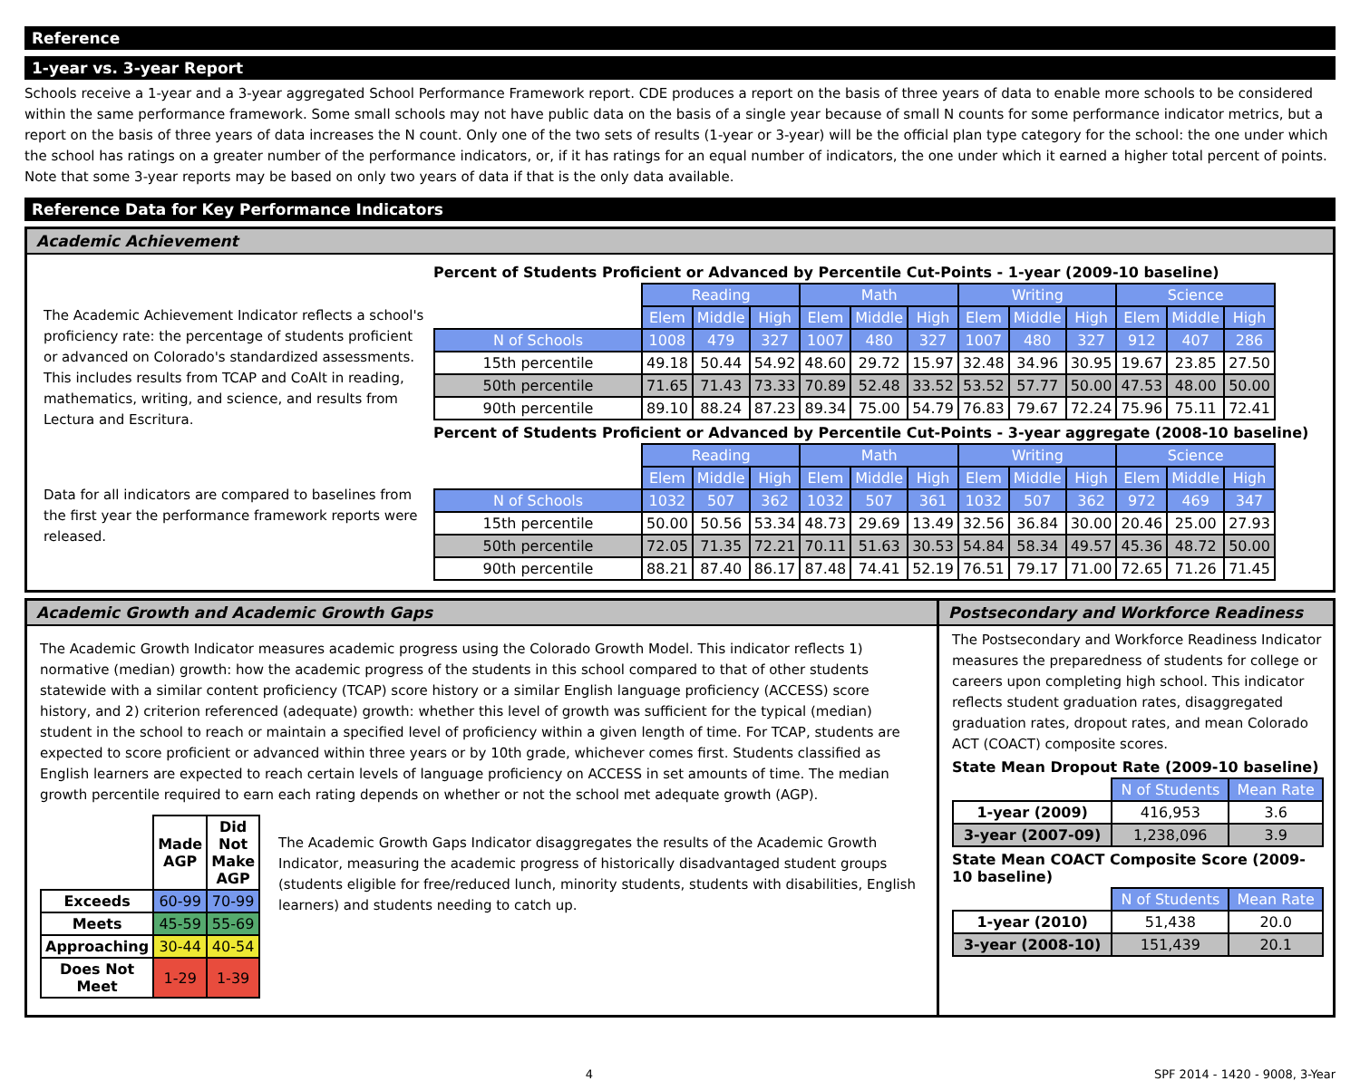Reference
1-year vs. 3-year Report
Schools receive a 1-year and a 3-year aggregated School Performance Framework report. CDE produces a report on the basis of three years of data to enable more schools to be considered within the same performance framework. Some small schools may not have public data on the basis of a single year because of small N counts for some performance indicator metrics, but a report on the basis of three years of data increases the N count. Only one of the two sets of results (1-year or 3-year) will be the official plan type category for the school: the one under which the school has ratings on a greater number of the performance indicators, or, if it has ratings for an equal number of indicators, the one under which it earned a higher total percent of points. Note that some 3-year reports may be based on only two years of data if that is the only data available.
Reference Data for Key Performance Indicators
Academic Achievement
The Academic Achievement Indicator reflects a school's proficiency rate: the percentage of students proficient or advanced on Colorado's standardized assessments. This includes results from TCAP and CoAlt in reading, mathematics, writing, and science, and results from Lectura and Escritura.
Data for all indicators are compared to baselines from the first year the performance framework reports were released.
Percent of Students Proficient or Advanced by Percentile Cut-Points - 1-year (2009-10 baseline)
| | Reading | | | Math | | | Writing | | | Science | | |
| | Elem | Middle | High | Elem | Middle | High | Elem | Middle | High | Elem | Middle | High |
| N of Schools | 1008 | 479 | 327 | 1007 | 480 | 327 | 1007 | 480 | 327 | 912 | 407 | 286 |
| 15th percentile | 49.18 | 50.44 | 54.92 | 48.60 | 29.72 | 15.97 | 32.48 | 34.96 | 30.95 | 19.67 | 23.85 | 27.50 |
| 50th percentile | 71.65 | 71.43 | 73.33 | 70.89 | 52.48 | 33.52 | 53.52 | 57.77 | 50.00 | 47.53 | 48.00 | 50.00 |
| 90th percentile | 89.10 | 88.24 | 87.23 | 89.34 | 75.00 | 54.79 | 76.83 | 79.67 | 72.24 | 75.96 | 75.11 | 72.41 |
Percent of Students Proficient or Advanced by Percentile Cut-Points - 3-year aggregate (2008-10 baseline)
| | Reading | | | Math | | | Writing | | | Science | | |
| | Elem | Middle | High | Elem | Middle | High | Elem | Middle | High | Elem | Middle | High |
| N of Schools | 1032 | 507 | 362 | 1032 | 507 | 361 | 1032 | 507 | 362 | 972 | 469 | 347 |
| 15th percentile | 50.00 | 50.56 | 53.34 | 48.73 | 29.69 | 13.49 | 32.56 | 36.84 | 30.00 | 20.46 | 25.00 | 27.93 |
| 50th percentile | 72.05 | 71.35 | 72.21 | 70.11 | 51.63 | 30.53 | 54.84 | 58.34 | 49.57 | 45.36 | 48.72 | 50.00 |
| 90th percentile | 88.21 | 87.40 | 86.17 | 87.48 | 74.41 | 52.19 | 76.51 | 79.17 | 71.00 | 72.65 | 71.26 | 71.45 |
Academic Growth and Academic Growth Gaps
The Academic Growth Indicator measures academic progress using the Colorado Growth Model. This indicator reflects 1) normative (median) growth: how the academic progress of the students in this school compared to that of other students statewide with a similar content proficiency (TCAP) score history or a similar English language proficiency (ACCESS) score history, and 2) criterion referenced (adequate) growth: whether this level of growth was sufficient for the typical (median) student in the school to reach or maintain a specified level of proficiency within a given length of time. For TCAP, students are expected to score proficient or advanced within three years or by 10th grade, whichever comes first. Students classified as English learners are expected to reach certain levels of language proficiency on ACCESS in set amounts of time. The median growth percentile required to earn each rating depends on whether or not the school met adequate growth (AGP).
| | Made AGP | Did Not Make AGP |
| Exceeds | 60-99 | 70-99 |
| Meets | 45-59 | 55-69 |
| Approaching | 30-44 | 40-54 |
| Does Not Meet | 1-29 | 1-39 |
The Academic Growth Gaps Indicator disaggregates the results of the Academic Growth Indicator, measuring the academic progress of historically disadvantaged student groups (students eligible for free/reduced lunch, minority students, students with disabilities, English learners) and students needing to catch up.
Postsecondary and Workforce Readiness
The Postsecondary and Workforce Readiness Indicator measures the preparedness of students for college or careers upon completing high school. This indicator reflects student graduation rates, disaggregated graduation rates, dropout rates, and mean Colorado ACT (COACT) composite scores.
State Mean Dropout Rate (2009-10 baseline)
| | N of Students | Mean Rate |
| 1-year (2009) | 416,953 | 3.6 |
| 3-year (2007-09) | 1,238,096 | 3.9 |
State Mean COACT Composite Score (2009-10 baseline)
| | N of Students | Mean Rate |
| 1-year (2010) | 51,438 | 20.0 |
| 3-year (2008-10) | 151,439 | 20.1 |
4 SPF 2014 - 1420 - 9008, 3-Year